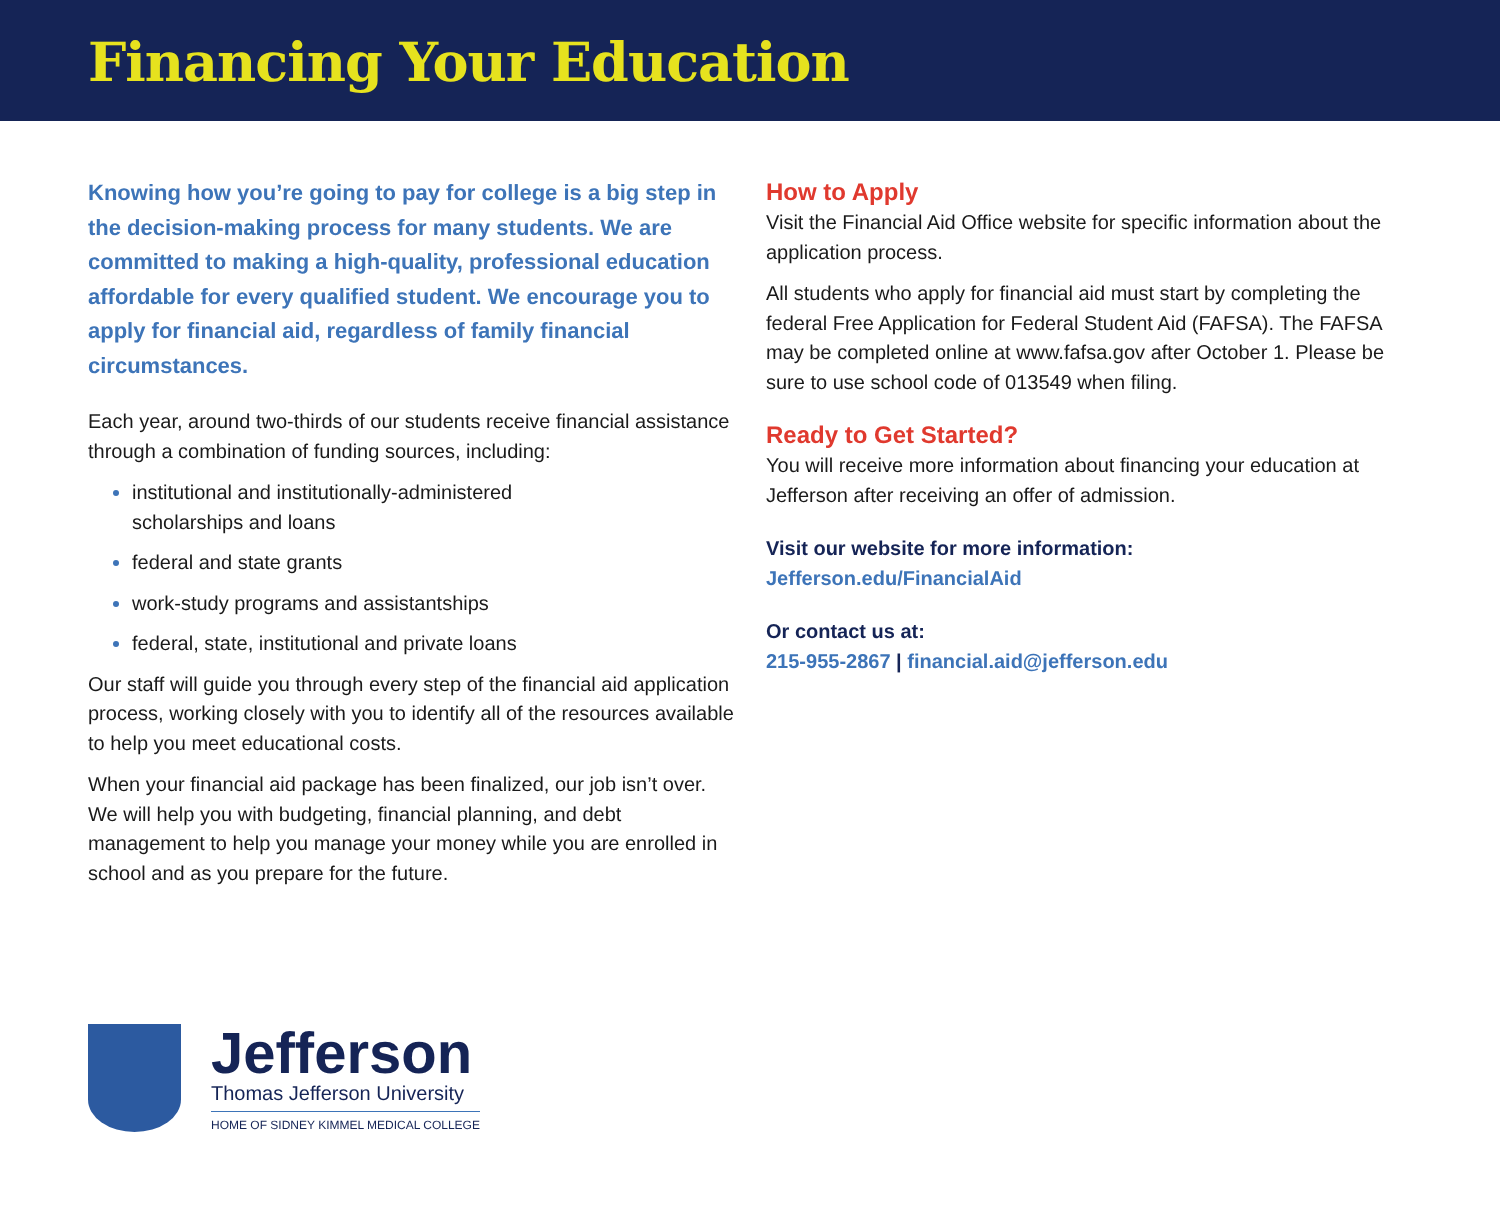Financing Your Education
Knowing how you’re going to pay for college is a big step in the decision-making process for many students. We are committed to making a high-quality, professional education affordable for every qualified student. We encourage you to apply for financial aid, regardless of family financial circumstances.
Each year, around two-thirds of our students receive financial assistance through a combination of funding sources, including:
institutional and institutionally-administered
scholarships and loans
federal and state grants
work-study programs and assistantships
federal, state, institutional and private loans
Our staff will guide you through every step of the financial aid application process, working closely with you to identify all of the resources available to help you meet educational costs.
When your financial aid package has been finalized, our job isn’t over. We will help you with budgeting, financial planning, and debt management to help you manage your money while you are enrolled in school and as you prepare for the future.
How to Apply
Visit the Financial Aid Office website for specific information about the application process.
All students who apply for financial aid must start by completing the federal Free Application for Federal Student Aid (FAFSA). The FAFSA may be completed online at www.fafsa.gov after October 1. Please be sure to use school code of 013549 when filing.
Ready to Get Started?
You will receive more information about financing your education at Jefferson after receiving an offer of admission.
Visit our website for more information:
Jefferson.edu/FinancialAid
Or contact us at:
215-955-2867 | financial.aid@jefferson.edu
Jefferson
Thomas Jefferson University
HOME OF SIDNEY KIMMEL MEDICAL COLLEGE